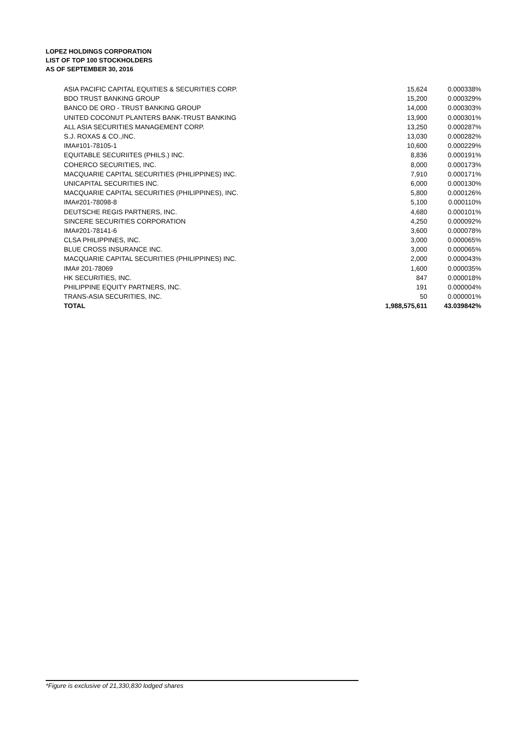LOPEZ HOLDINGS CORPORATION
LIST OF TOP 100 STOCKHOLDERS
AS OF SEPTEMBER 30, 2016
| ASIA PACIFIC CAPITAL EQUITIES & SECURITIES CORP. | 15,624 | 0.000338% |
| BDO TRUST BANKING GROUP | 15,200 | 0.000329% |
| BANCO DE ORO - TRUST BANKING GROUP | 14,000 | 0.000303% |
| UNITED COCONUT PLANTERS BANK-TRUST BANKING | 13,900 | 0.000301% |
| ALL ASIA SECURITIES MANAGEMENT CORP. | 13,250 | 0.000287% |
| S.J. ROXAS & CO.,INC. | 13,030 | 0.000282% |
| IMA#101-78105-1 | 10,600 | 0.000229% |
| EQUITABLE SECURIITES (PHILS.) INC. | 8,836 | 0.000191% |
| COHERCO SECURITIES, INC. | 8,000 | 0.000173% |
| MACQUARIE CAPITAL SECURITIES (PHILIPPINES) INC. | 7,910 | 0.000171% |
| UNICAPITAL SECURITIES INC. | 6,000 | 0.000130% |
| MACQUARIE CAPITAL SECURITIES (PHILIPPINES), INC. | 5,800 | 0.000126% |
| IMA#201-78098-8 | 5,100 | 0.000110% |
| DEUTSCHE REGIS PARTNERS, INC. | 4,680 | 0.000101% |
| SINCERE SECURITIES CORPORATION | 4,250 | 0.000092% |
| IMA#201-78141-6 | 3,600 | 0.000078% |
| CLSA PHILIPPINES, INC. | 3,000 | 0.000065% |
| BLUE CROSS INSURANCE INC. | 3,000 | 0.000065% |
| MACQUARIE CAPITAL SECURITIES (PHILIPPINES) INC. | 2,000 | 0.000043% |
| IMA# 201-78069 | 1,600 | 0.000035% |
| HK SECURITIES, INC. | 847 | 0.000018% |
| PHILIPPINE EQUITY PARTNERS, INC. | 191 | 0.000004% |
| TRANS-ASIA SECURITIES, INC. | 50 | 0.000001% |
| TOTAL | 1,988,575,611 | 43.039842% |
*Figure is exclusive of 21,330,830 lodged shares